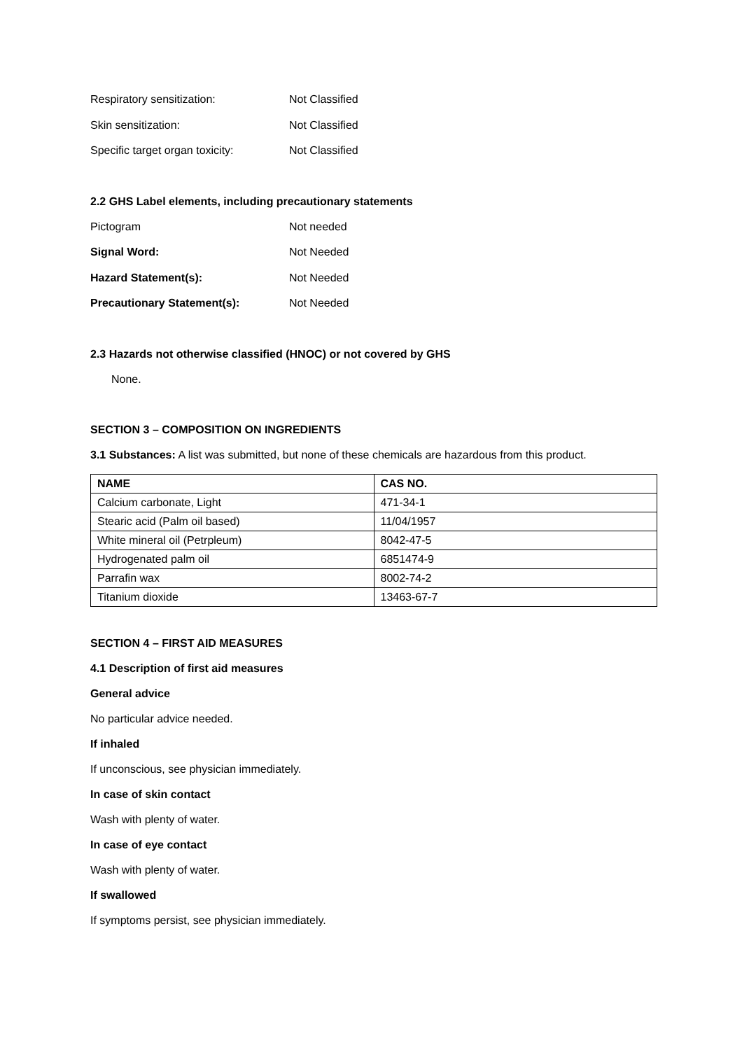Respiratory sensitization: Not Classified
Skin sensitization: Not Classified
Specific target organ toxicity: Not Classified
2.2 GHS Label elements, including precautionary statements
Pictogram Not needed
Signal Word: Not Needed
Hazard Statement(s): Not Needed
Precautionary Statement(s): Not Needed
2.3 Hazards not otherwise classified (HNOC) or not covered by GHS
None.
SECTION 3 – COMPOSITION ON INGREDIENTS
3.1 Substances: A list was submitted, but none of these chemicals are hazardous from this product.
| NAME | CAS NO. |
| --- | --- |
| Calcium carbonate, Light | 471-34-1 |
| Stearic acid (Palm oil based) | 11/04/1957 |
| White mineral oil (Petrpleum) | 8042-47-5 |
| Hydrogenated palm oil | 6851474-9 |
| Parrafin wax | 8002-74-2 |
| Titanium dioxide | 13463-67-7 |
SECTION 4 – FIRST AID MEASURES
4.1 Description of first aid measures
General advice
No particular advice needed.
If inhaled
If unconscious, see physician immediately.
In case of skin contact
Wash with plenty of water.
In case of eye contact
Wash with plenty of water.
If swallowed
If symptoms persist, see physician immediately.